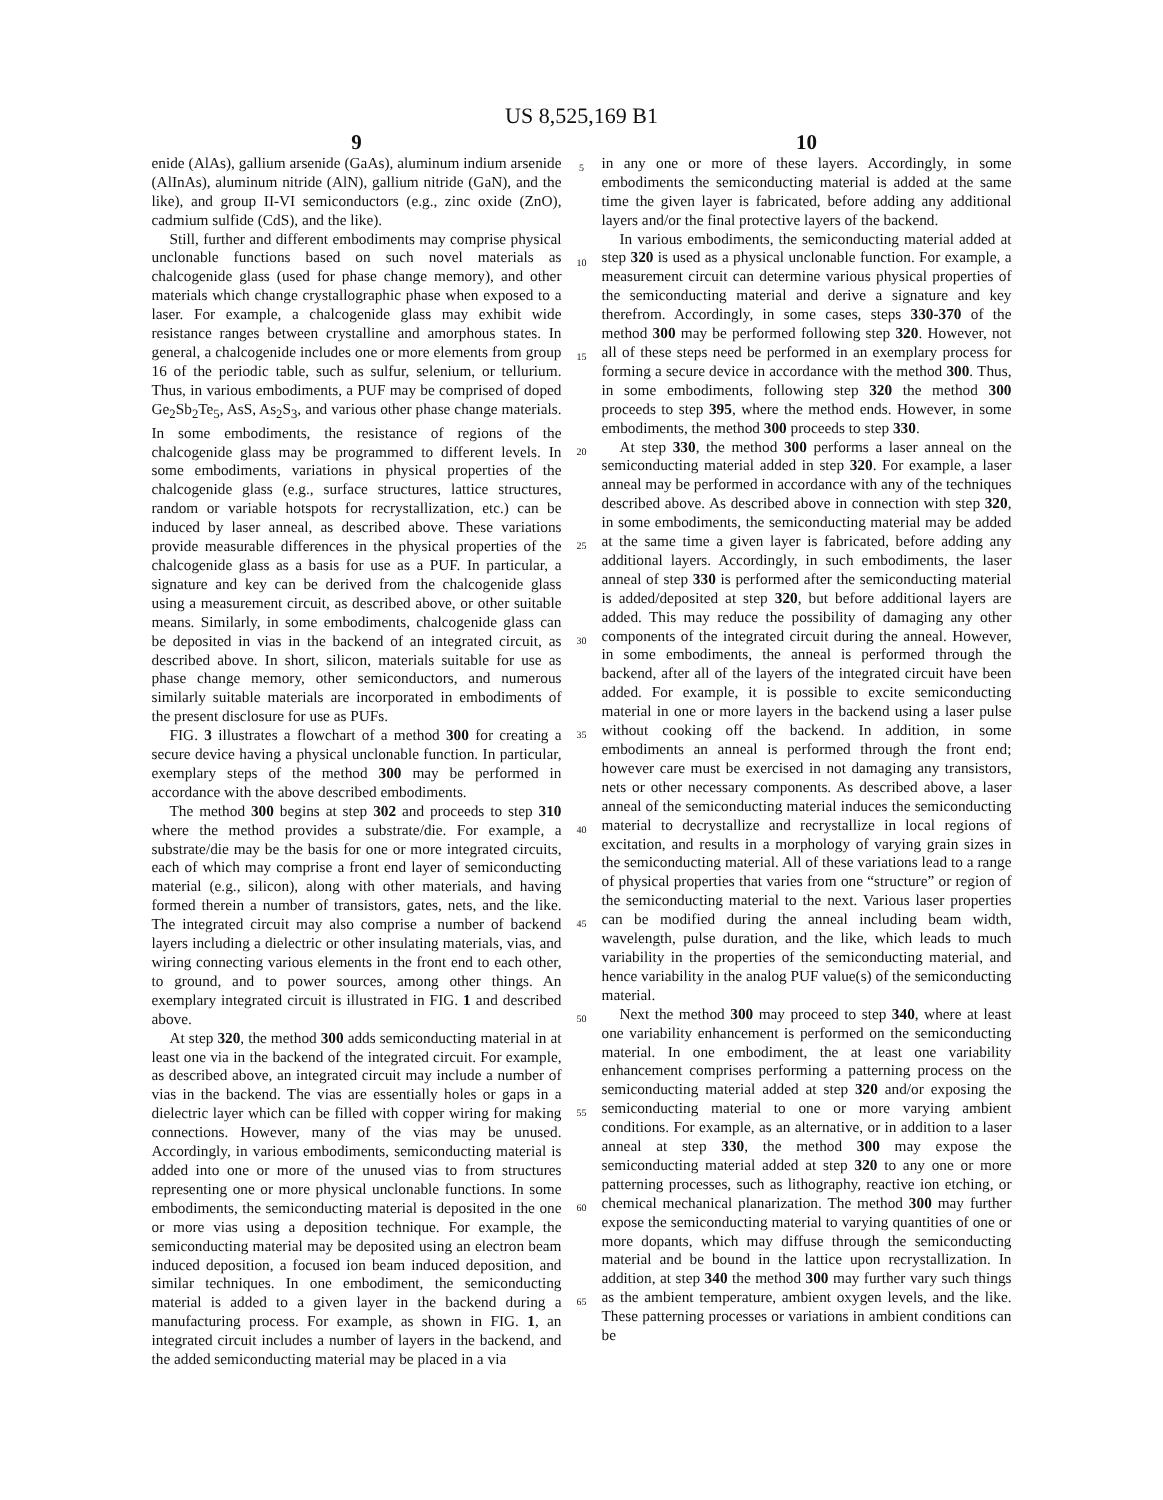US 8,525,169 B1
9
enide (AlAs), gallium arsenide (GaAs), aluminum indium arsenide (AlInAs), aluminum nitride (AlN), gallium nitride (GaN), and the like), and group II-VI semiconductors (e.g., zinc oxide (ZnO), cadmium sulfide (CdS), and the like).
Still, further and different embodiments may comprise physical unclonable functions based on such novel materials as chalcogenide glass (used for phase change memory), and other materials which change crystallographic phase when exposed to a laser. For example, a chalcogenide glass may exhibit wide resistance ranges between crystalline and amorphous states. In general, a chalcogenide includes one or more elements from group 16 of the periodic table, such as sulfur, selenium, or tellurium. Thus, in various embodiments, a PUF may be comprised of doped Ge<sub>2</sub>Sb<sub>2</sub>Te<sub>5</sub>, AsS, As<sub>2</sub>S<sub>3</sub>, and various other phase change materials. In some embodiments, the resistance of regions of the chalcogenide glass may be programmed to different levels. In some embodiments, variations in physical properties of the chalcogenide glass (e.g., surface structures, lattice structures, random or variable hotspots for recrystallization, etc.) can be induced by laser anneal, as described above. These variations provide measurable differences in the physical properties of the chalcogenide glass as a basis for use as a PUF. In particular, a signature and key can be derived from the chalcogenide glass using a measurement circuit, as described above, or other suitable means. Similarly, in some embodiments, chalcogenide glass can be deposited in vias in the backend of an integrated circuit, as described above. In short, silicon, materials suitable for use as phase change memory, other semiconductors, and numerous similarly suitable materials are incorporated in embodiments of the present disclosure for use as PUFs.
FIG. 3 illustrates a flowchart of a method 300 for creating a secure device having a physical unclonable function. In particular, exemplary steps of the method 300 may be performed in accordance with the above described embodiments.
The method 300 begins at step 302 and proceeds to step 310 where the method provides a substrate/die. For example, a substrate/die may be the basis for one or more integrated circuits, each of which may comprise a front end layer of semiconducting material (e.g., silicon), along with other materials, and having formed therein a number of transistors, gates, nets, and the like. The integrated circuit may also comprise a number of backend layers including a dielectric or other insulating materials, vias, and wiring connecting various elements in the front end to each other, to ground, and to power sources, among other things. An exemplary integrated circuit is illustrated in FIG. 1 and described above.
At step 320, the method 300 adds semiconducting material in at least one via in the backend of the integrated circuit. For example, as described above, an integrated circuit may include a number of vias in the backend. The vias are essentially holes or gaps in a dielectric layer which can be filled with copper wiring for making connections. However, many of the vias may be unused. Accordingly, in various embodiments, semiconducting material is added into one or more of the unused vias to from structures representing one or more physical unclonable functions. In some embodiments, the semiconducting material is deposited in the one or more vias using a deposition technique. For example, the semiconducting material may be deposited using an electron beam induced deposition, a focused ion beam induced deposition, and similar techniques. In one embodiment, the semiconducting material is added to a given layer in the backend during a manufacturing process. For example, as shown in FIG. 1, an integrated circuit includes a number of layers in the backend, and the added semiconducting material may be placed in a via
5
10
15
20
25
30
35
40
45
50
55
60
65
10
in any one or more of these layers. Accordingly, in some embodiments the semiconducting material is added at the same time the given layer is fabricated, before adding any additional layers and/or the final protective layers of the backend.
In various embodiments, the semiconducting material added at step 320 is used as a physical unclonable function. For example, a measurement circuit can determine various physical properties of the semiconducting material and derive a signature and key therefrom. Accordingly, in some cases, steps 330-370 of the method 300 may be performed following step 320. However, not all of these steps need be performed in an exemplary process for forming a secure device in accordance with the method 300. Thus, in some embodiments, following step 320 the method 300 proceeds to step 395, where the method ends. However, in some embodiments, the method 300 proceeds to step 330.
At step 330, the method 300 performs a laser anneal on the semiconducting material added in step 320. For example, a laser anneal may be performed in accordance with any of the techniques described above. As described above in connection with step 320, in some embodiments, the semiconducting material may be added at the same time a given layer is fabricated, before adding any additional layers. Accordingly, in such embodiments, the laser anneal of step 330 is performed after the semiconducting material is added/deposited at step 320, but before additional layers are added. This may reduce the possibility of damaging any other components of the integrated circuit during the anneal. However, in some embodiments, the anneal is performed through the backend, after all of the layers of the integrated circuit have been added. For example, it is possible to excite semiconducting material in one or more layers in the backend using a laser pulse without cooking off the backend. In addition, in some embodiments an anneal is performed through the front end; however care must be exercised in not damaging any transistors, nets or other necessary components. As described above, a laser anneal of the semiconducting material induces the semiconducting material to decrystallize and recrystallize in local regions of excitation, and results in a morphology of varying grain sizes in the semiconducting material. All of these variations lead to a range of physical properties that varies from one “structure” or region of the semiconducting material to the next. Various laser properties can be modified during the anneal including beam width, wavelength, pulse duration, and the like, which leads to much variability in the properties of the semiconducting material, and hence variability in the analog PUF value(s) of the semiconducting material.
Next the method 300 may proceed to step 340, where at least one variability enhancement is performed on the semiconducting material. In one embodiment, the at least one variability enhancement comprises performing a patterning process on the semiconducting material added at step 320 and/or exposing the semiconducting material to one or more varying ambient conditions. For example, as an alternative, or in addition to a laser anneal at step 330, the method 300 may expose the semiconducting material added at step 320 to any one or more patterning processes, such as lithography, reactive ion etching, or chemical mechanical planarization. The method 300 may further expose the semiconducting material to varying quantities of one or more dopants, which may diffuse through the semiconducting material and be bound in the lattice upon recrystallization. In addition, at step 340 the method 300 may further vary such things as the ambient temperature, ambient oxygen levels, and the like. These patterning processes or variations in ambient conditions can be